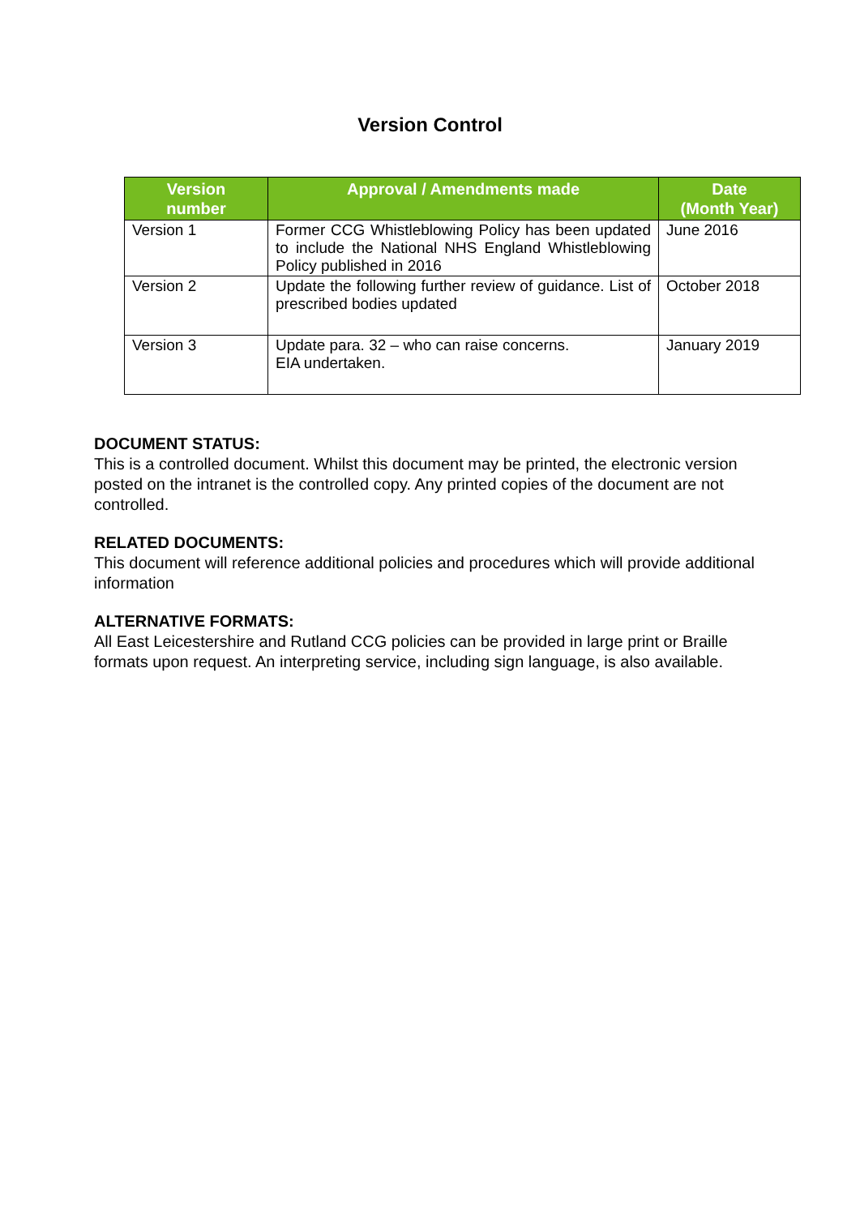Version Control
| Version number | Approval / Amendments made | Date (Month Year) |
| --- | --- | --- |
| Version 1 | Former CCG Whistleblowing Policy has been updated to include the National NHS England Whistleblowing Policy published in 2016 | June 2016 |
| Version 2 | Update the following further review of guidance. List of prescribed bodies updated | October 2018 |
| Version 3 | Update para. 32 – who can raise concerns. EIA undertaken. | January 2019 |
DOCUMENT STATUS:
This is a controlled document. Whilst this document may be printed, the electronic version posted on the intranet is the controlled copy. Any printed copies of the document are not controlled.
RELATED DOCUMENTS:
This document will reference additional policies and procedures which will provide additional information
ALTERNATIVE FORMATS:
All East Leicestershire and Rutland CCG policies can be provided in large print or Braille formats upon request. An interpreting service, including sign language, is also available.